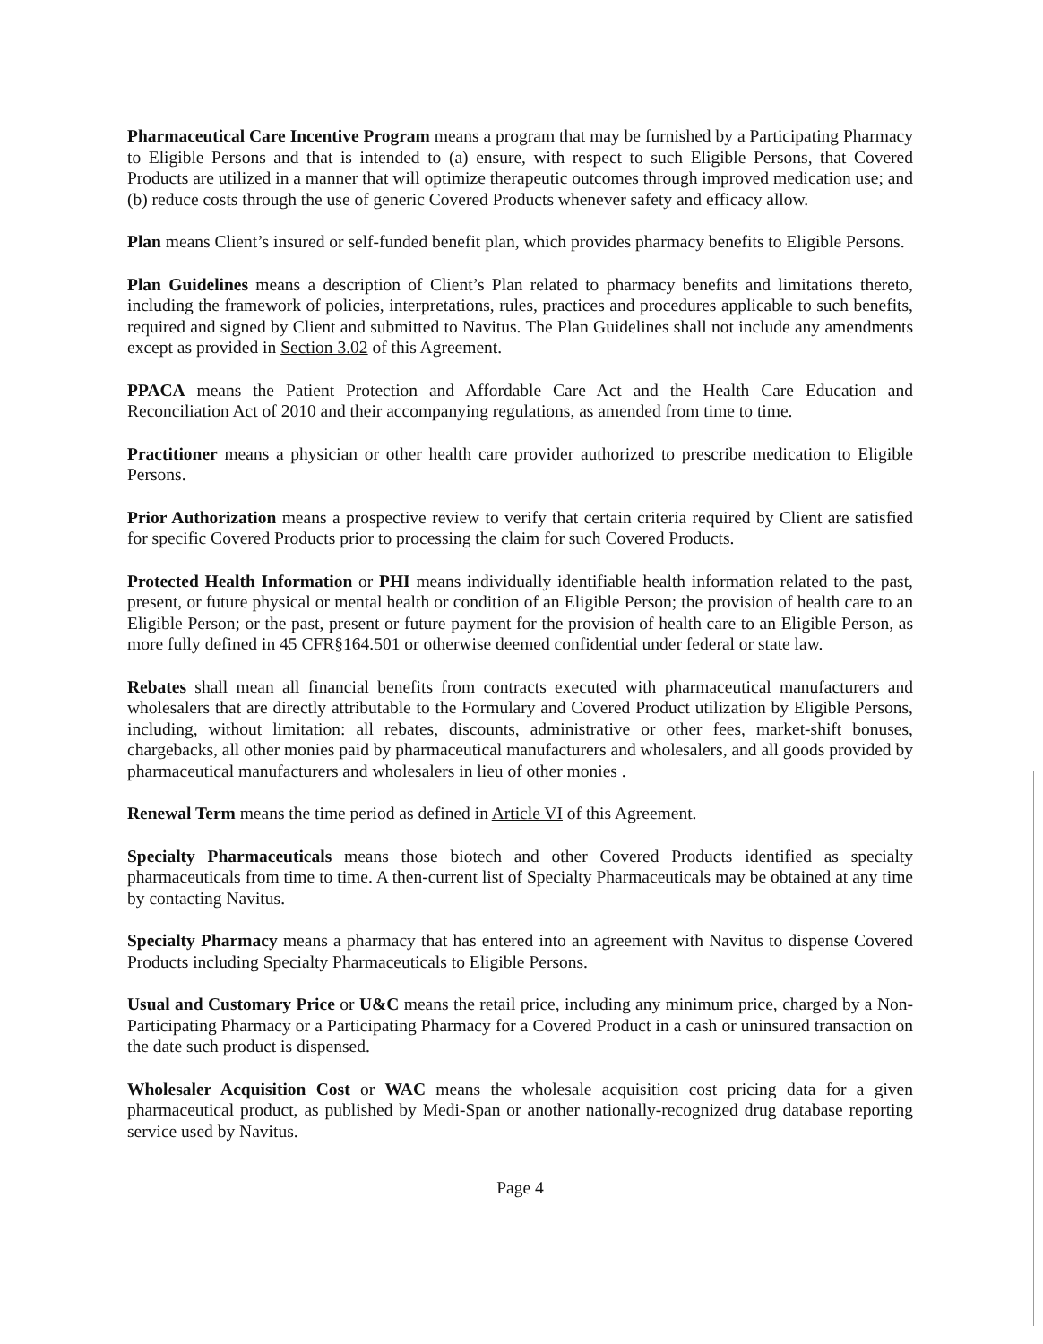Pharmaceutical Care Incentive Program means a program that may be furnished by a Participating Pharmacy to Eligible Persons and that is intended to (a) ensure, with respect to such Eligible Persons, that Covered Products are utilized in a manner that will optimize therapeutic outcomes through improved medication use; and (b) reduce costs through the use of generic Covered Products whenever safety and efficacy allow.
Plan means Client’s insured or self-funded benefit plan, which provides pharmacy benefits to Eligible Persons.
Plan Guidelines means a description of Client’s Plan related to pharmacy benefits and limitations thereto, including the framework of policies, interpretations, rules, practices and procedures applicable to such benefits, required and signed by Client and submitted to Navitus. The Plan Guidelines shall not include any amendments except as provided in Section 3.02 of this Agreement.
PPACA means the Patient Protection and Affordable Care Act and the Health Care Education and Reconciliation Act of 2010 and their accompanying regulations, as amended from time to time.
Practitioner means a physician or other health care provider authorized to prescribe medication to Eligible Persons.
Prior Authorization means a prospective review to verify that certain criteria required by Client are satisfied for specific Covered Products prior to processing the claim for such Covered Products.
Protected Health Information or PHI means individually identifiable health information related to the past, present, or future physical or mental health or condition of an Eligible Person; the provision of health care to an Eligible Person; or the past, present or future payment for the provision of health care to an Eligible Person, as more fully defined in 45 CFR§164.501 or otherwise deemed confidential under federal or state law.
Rebates shall mean all financial benefits from contracts executed with pharmaceutical manufacturers and wholesalers that are directly attributable to the Formulary and Covered Product utilization by Eligible Persons, including, without limitation: all rebates, discounts, administrative or other fees, market-shift bonuses, chargebacks, all other monies paid by pharmaceutical manufacturers and wholesalers, and all goods provided by pharmaceutical manufacturers and wholesalers in lieu of other monies .
Renewal Term means the time period as defined in Article VI of this Agreement.
Specialty Pharmaceuticals means those biotech and other Covered Products identified as specialty pharmaceuticals from time to time. A then-current list of Specialty Pharmaceuticals may be obtained at any time by contacting Navitus.
Specialty Pharmacy means a pharmacy that has entered into an agreement with Navitus to dispense Covered Products including Specialty Pharmaceuticals to Eligible Persons.
Usual and Customary Price or U&C means the retail price, including any minimum price, charged by a Non-Participating Pharmacy or a Participating Pharmacy for a Covered Product in a cash or uninsured transaction on the date such product is dispensed.
Wholesaler Acquisition Cost or WAC means the wholesale acquisition cost pricing data for a given pharmaceutical product, as published by Medi-Span or another nationally-recognized drug database reporting service used by Navitus.
Page 4